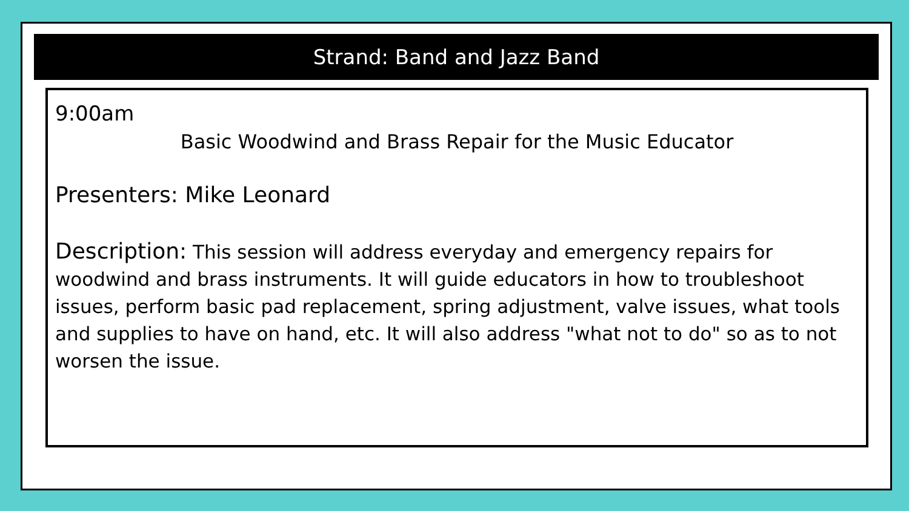Strand: Band and Jazz Band
9:00am
Basic Woodwind and Brass Repair for the Music Educator
Presenters: Mike Leonard
Description: This session will address everyday and emergency repairs for woodwind and brass instruments. It will guide educators in how to troubleshoot issues, perform basic pad replacement, spring adjustment, valve issues, what tools and supplies to have on hand, etc. It will also address "what not to do" so as to not worsen the issue.